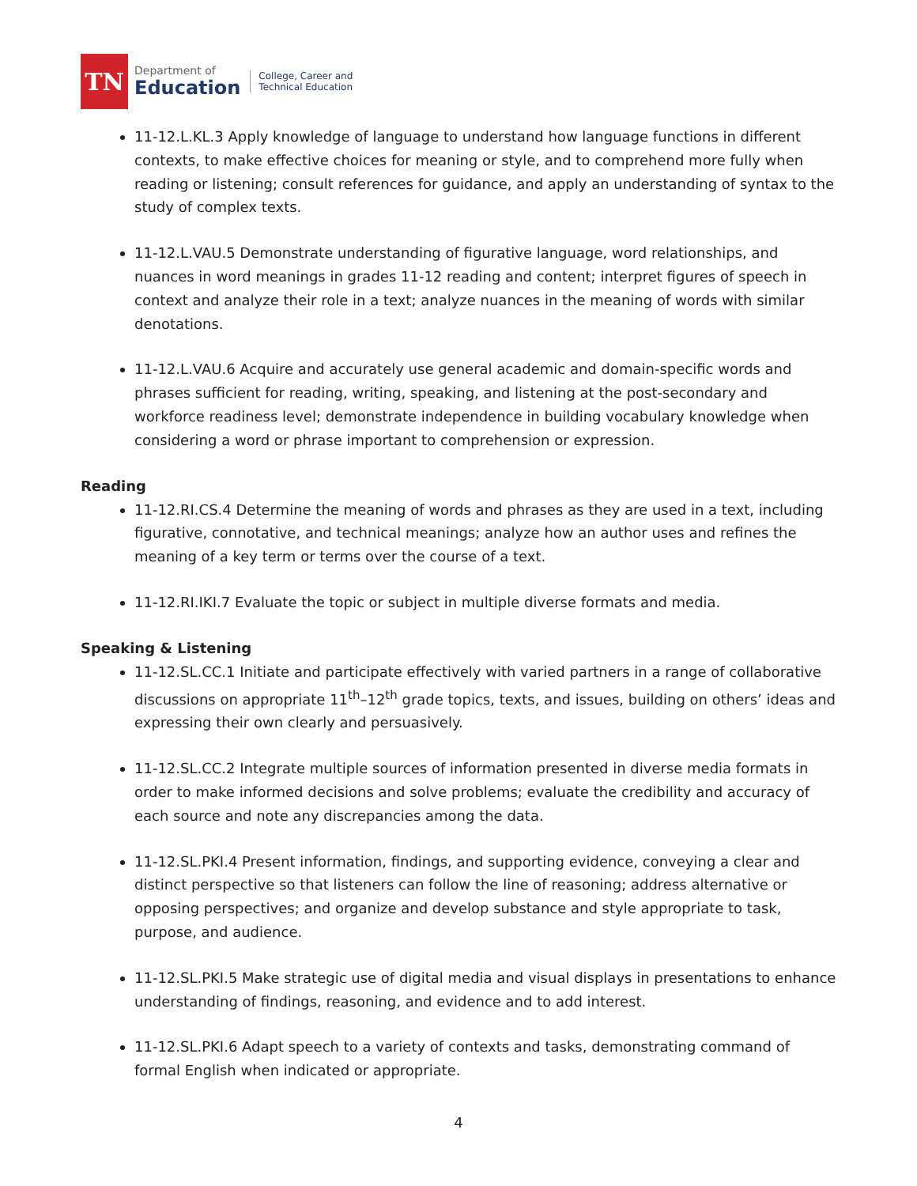TN
Department of
Education
College, Career and
Technical Education
11-12.L.KL.3 Apply knowledge of language to understand how language functions in different contexts, to make effective choices for meaning or style, and to comprehend more fully when reading or listening; consult references for guidance, and apply an understanding of syntax to the study of complex texts.
11-12.L.VAU.5 Demonstrate understanding of figurative language, word relationships, and nuances in word meanings in grades 11-12 reading and content; interpret figures of speech in context and analyze their role in a text; analyze nuances in the meaning of words with similar denotations.
11-12.L.VAU.6 Acquire and accurately use general academic and domain-specific words and phrases sufficient for reading, writing, speaking, and listening at the post-secondary and workforce readiness level; demonstrate independence in building vocabulary knowledge when considering a word or phrase important to comprehension or expression.
Reading
11-12.RI.CS.4 Determine the meaning of words and phrases as they are used in a text, including figurative, connotative, and technical meanings; analyze how an author uses and refines the meaning of a key term or terms over the course of a text.
11-12.RI.IKI.7 Evaluate the topic or subject in multiple diverse formats and media.
Speaking & Listening
11-12.SL.CC.1 Initiate and participate effectively with varied partners in a range of collaborative discussions on appropriate 11<sup>th</sup>–12<sup>th</sup> grade topics, texts, and issues, building on others’ ideas and expressing their own clearly and persuasively.
11-12.SL.CC.2 Integrate multiple sources of information presented in diverse media formats in order to make informed decisions and solve problems; evaluate the credibility and accuracy of each source and note any discrepancies among the data.
11-12.SL.PKI.4 Present information, findings, and supporting evidence, conveying a clear and distinct perspective so that listeners can follow the line of reasoning; address alternative or opposing perspectives; and organize and develop substance and style appropriate to task, purpose, and audience.
11-12.SL.PKI.5 Make strategic use of digital media and visual displays in presentations to enhance understanding of findings, reasoning, and evidence and to add interest.
11-12.SL.PKI.6 Adapt speech to a variety of contexts and tasks, demonstrating command of formal English when indicated or appropriate.
4